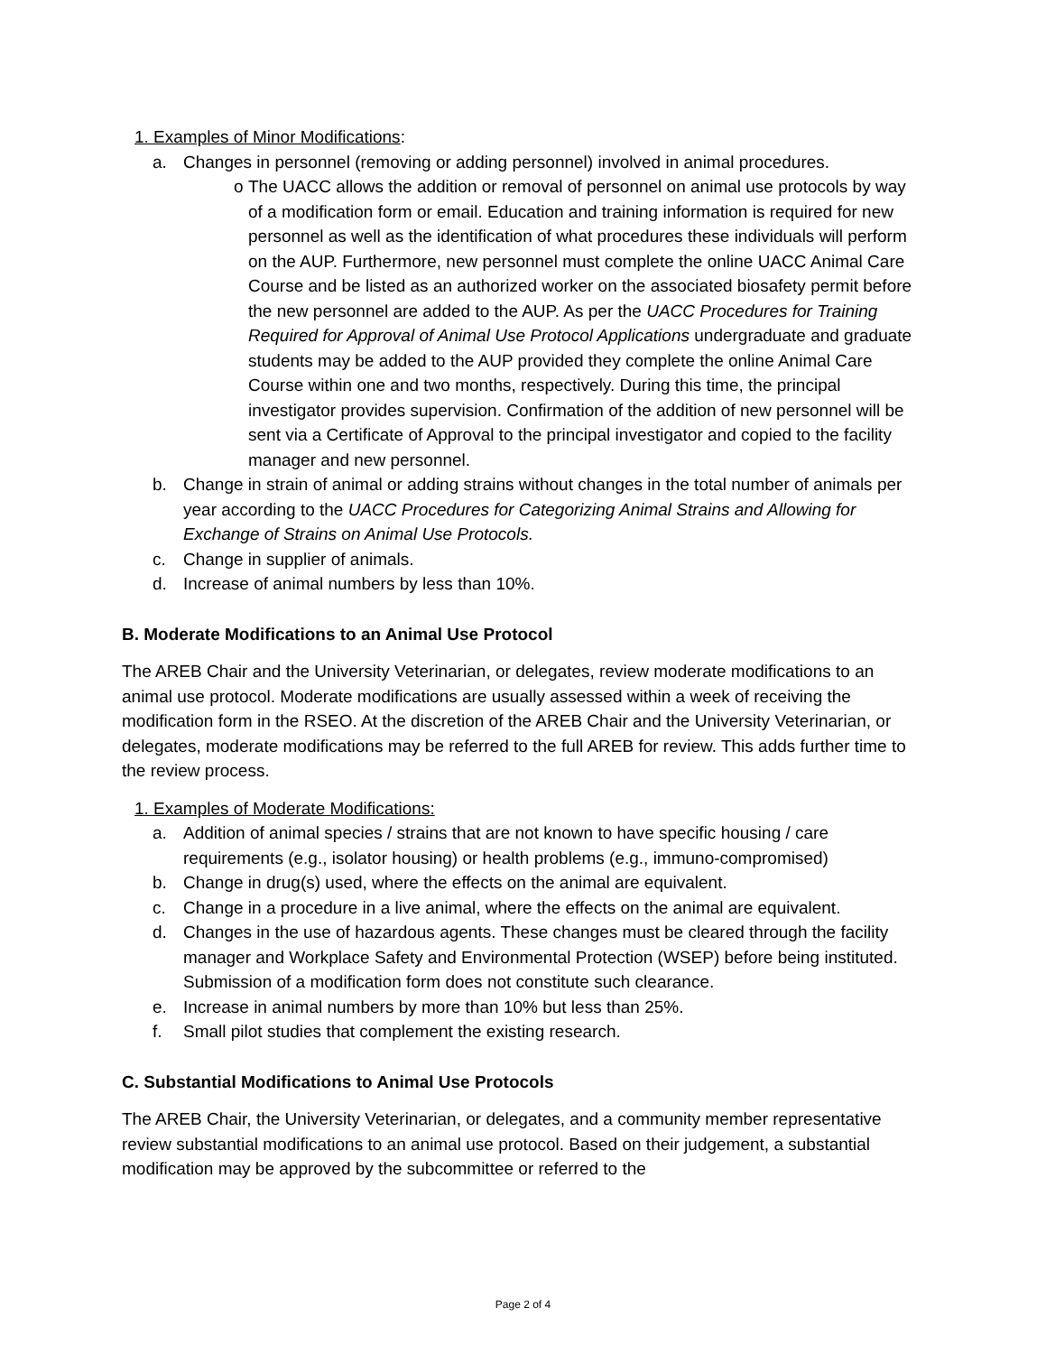1. Examples of Minor Modifications:
a. Changes in personnel (removing or adding personnel) involved in animal procedures.
o The UACC allows the addition or removal of personnel on animal use protocols by way of a modification form or email. Education and training information is required for new personnel as well as the identification of what procedures these individuals will perform on the AUP. Furthermore, new personnel must complete the online UACC Animal Care Course and be listed as an authorized worker on the associated biosafety permit before the new personnel are added to the AUP. As per the UACC Procedures for Training Required for Approval of Animal Use Protocol Applications undergraduate and graduate students may be added to the AUP provided they complete the online Animal Care Course within one and two months, respectively. During this time, the principal investigator provides supervision. Confirmation of the addition of new personnel will be sent via a Certificate of Approval to the principal investigator and copied to the facility manager and new personnel.
b. Change in strain of animal or adding strains without changes in the total number of animals per year according to the UACC Procedures for Categorizing Animal Strains and Allowing for Exchange of Strains on Animal Use Protocols.
c. Change in supplier of animals.
d. Increase of animal numbers by less than 10%.
B. Moderate Modifications to an Animal Use Protocol
The AREB Chair and the University Veterinarian, or delegates, review moderate modifications to an animal use protocol. Moderate modifications are usually assessed within a week of receiving the modification form in the RSEO. At the discretion of the AREB Chair and the University Veterinarian, or delegates, moderate modifications may be referred to the full AREB for review. This adds further time to the review process.
1. Examples of Moderate Modifications:
a. Addition of animal species / strains that are not known to have specific housing / care requirements (e.g., isolator housing) or health problems (e.g., immuno-compromised)
b. Change in drug(s) used, where the effects on the animal are equivalent.
c. Change in a procedure in a live animal, where the effects on the animal are equivalent.
d. Changes in the use of hazardous agents. These changes must be cleared through the facility manager and Workplace Safety and Environmental Protection (WSEP) before being instituted. Submission of a modification form does not constitute such clearance.
e. Increase in animal numbers by more than 10% but less than 25%.
f. Small pilot studies that complement the existing research.
C. Substantial Modifications to Animal Use Protocols
The AREB Chair, the University Veterinarian, or delegates, and a community member representative review substantial modifications to an animal use protocol. Based on their judgement, a substantial modification may be approved by the subcommittee or referred to the
Page 2 of 4